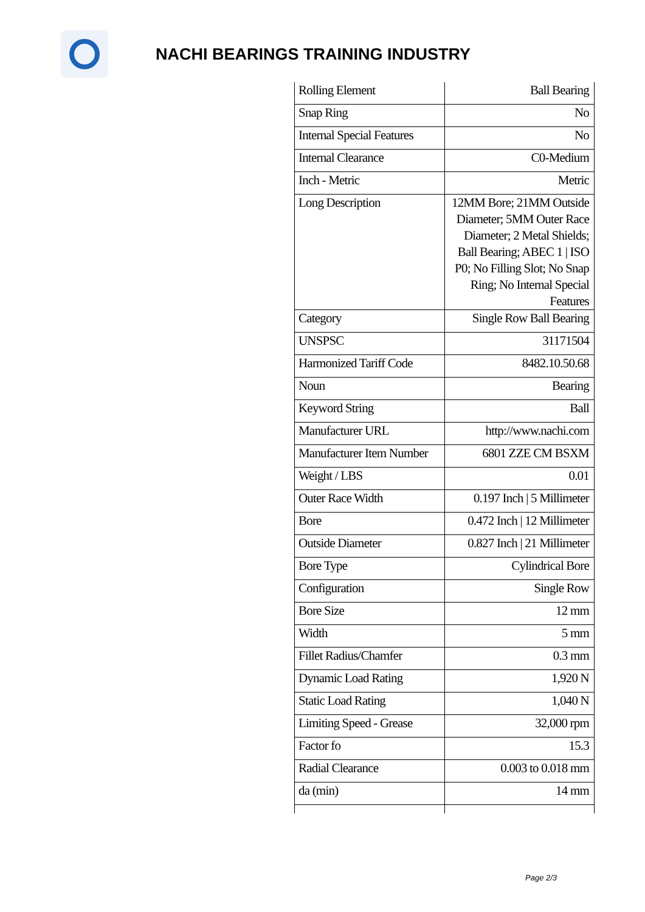NACHI BEARINGS TRAINING INDUSTRY
| Rolling Element | Ball Bearing |
| Snap Ring | No |
| Internal Special Features | No |
| Internal Clearance | C0-Medium |
| Inch - Metric | Metric |
| Long Description | 12MM Bore; 21MM Outside Diameter; 5MM Outer Race Diameter; 2 Metal Shields; Ball Bearing; ABEC 1 / ISO P0; No Filling Slot; No Snap Ring; No Internal Special Features |
| Category | Single Row Ball Bearing |
| UNSPSC | 31171504 |
| Harmonized Tariff Code | 8482.10.50.68 |
| Noun | Bearing |
| Keyword String | Ball |
| Manufacturer URL | http://www.nachi.com |
| Manufacturer Item Number | 6801 ZZE CM BSXM |
| Weight / LBS | 0.01 |
| Outer Race Width | 0.197 Inch / 5 Millimeter |
| Bore | 0.472 Inch / 12 Millimeter |
| Outside Diameter | 0.827 Inch / 21 Millimeter |
| Bore Type | Cylindrical Bore |
| Configuration | Single Row |
| Bore Size | 12 mm |
| Width | 5 mm |
| Fillet Radius/Chamfer | 0.3 mm |
| Dynamic Load Rating | 1,920 N |
| Static Load Rating | 1,040 N |
| Limiting Speed - Grease | 32,000 rpm |
| Factor fo | 15.3 |
| Radial Clearance | 0.003 to 0.018 mm |
| da (min) | 14 mm |
Page 2/3